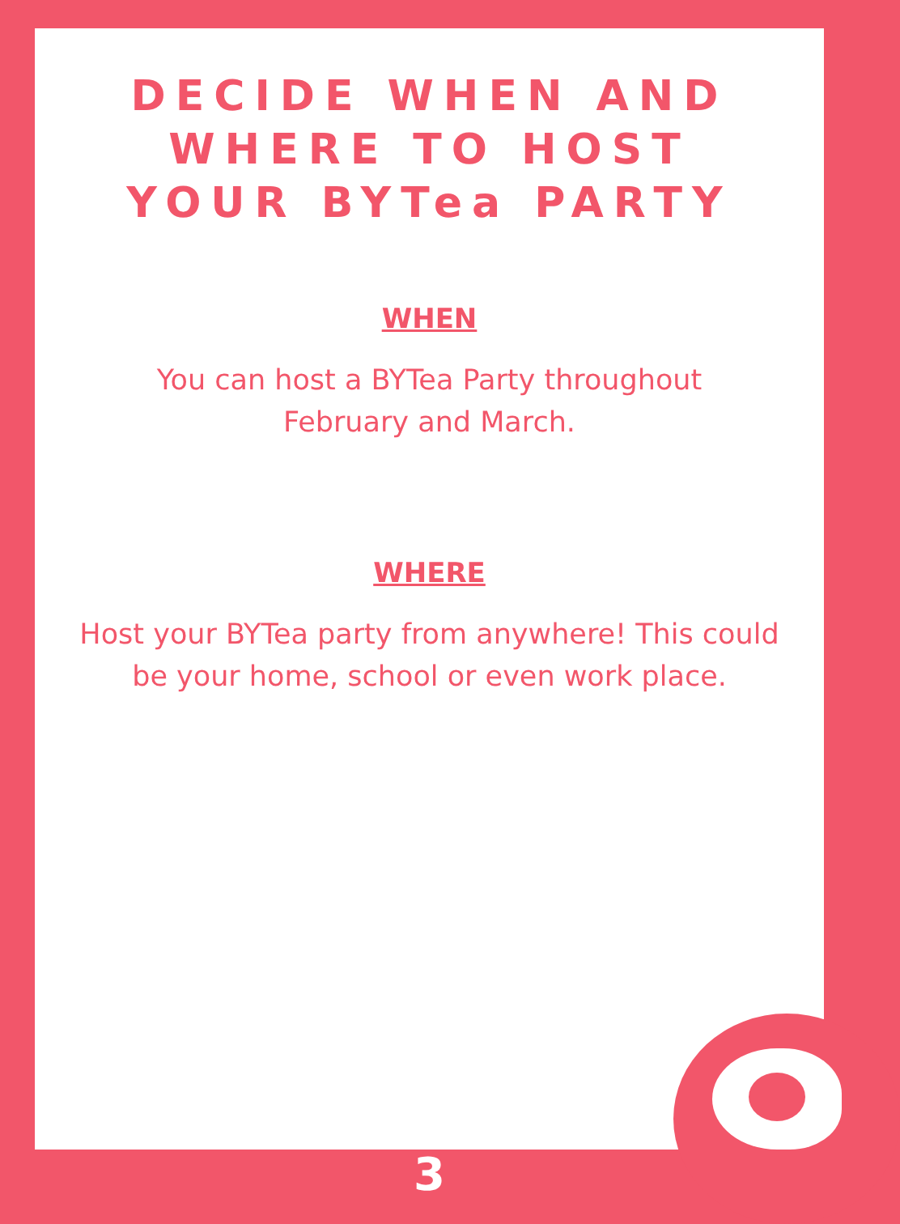DECIDE WHEN AND WHERE TO HOST YOUR BYTea PARTY
WHEN
You can host a BYTea Party throughout
February and March.
WHERE
Host your BYTea party from anywhere! This could
be your home, school or even work place.
3